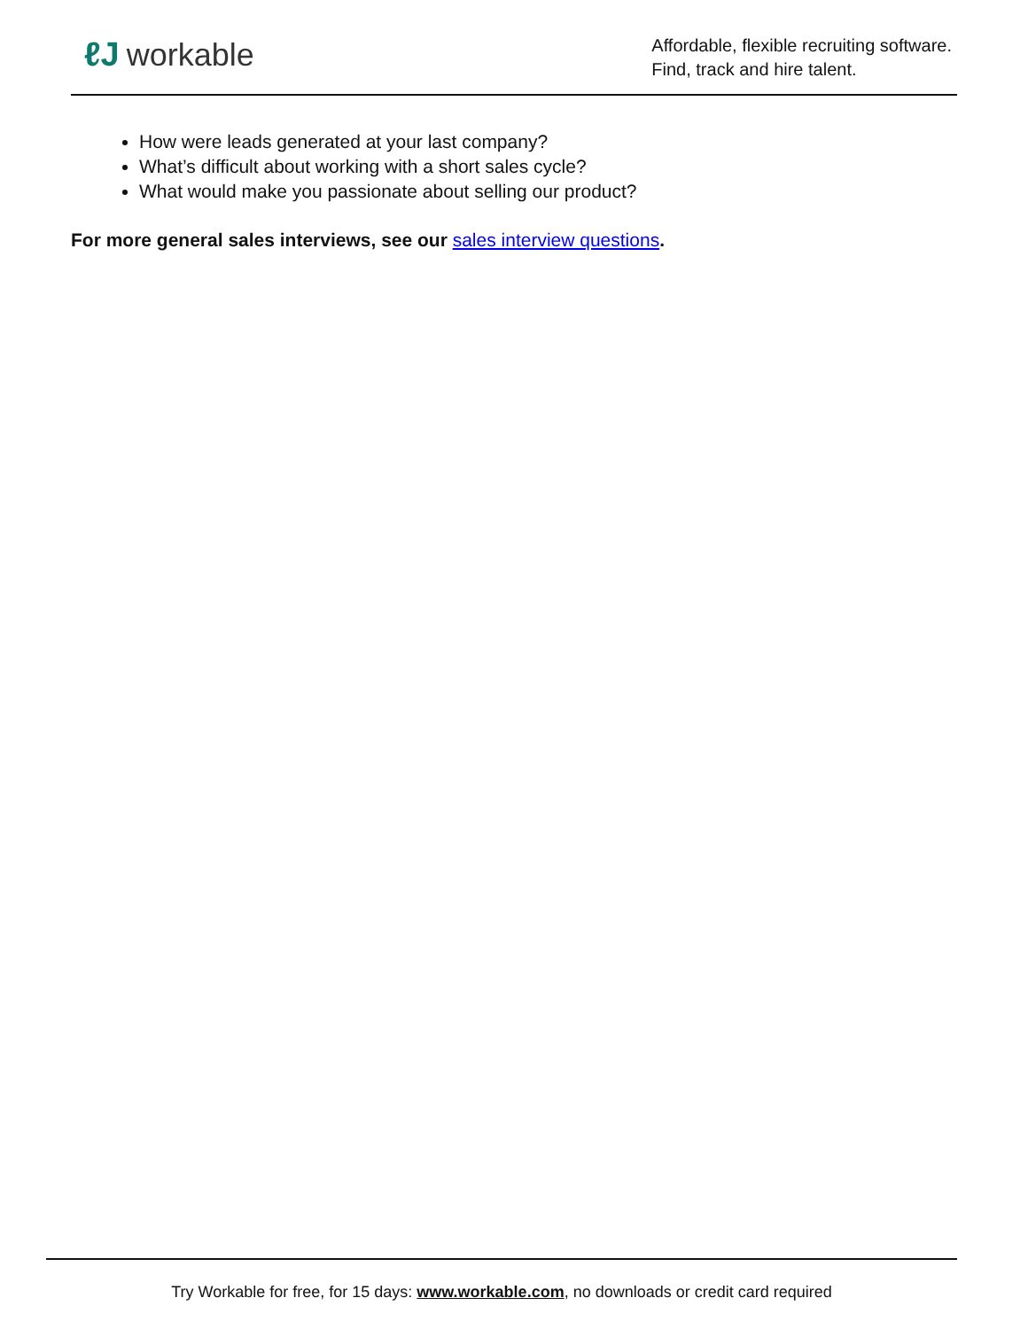ℓJ workable
Affordable, flexible recruiting software.
Find, track and hire talent.
How were leads generated at your last company?
What’s difficult about working with a short sales cycle?
What would make you passionate about selling our product?
For more general sales interviews, see our sales interview questions.
Try Workable for free, for 15 days: www.workable.com, no downloads or credit card required